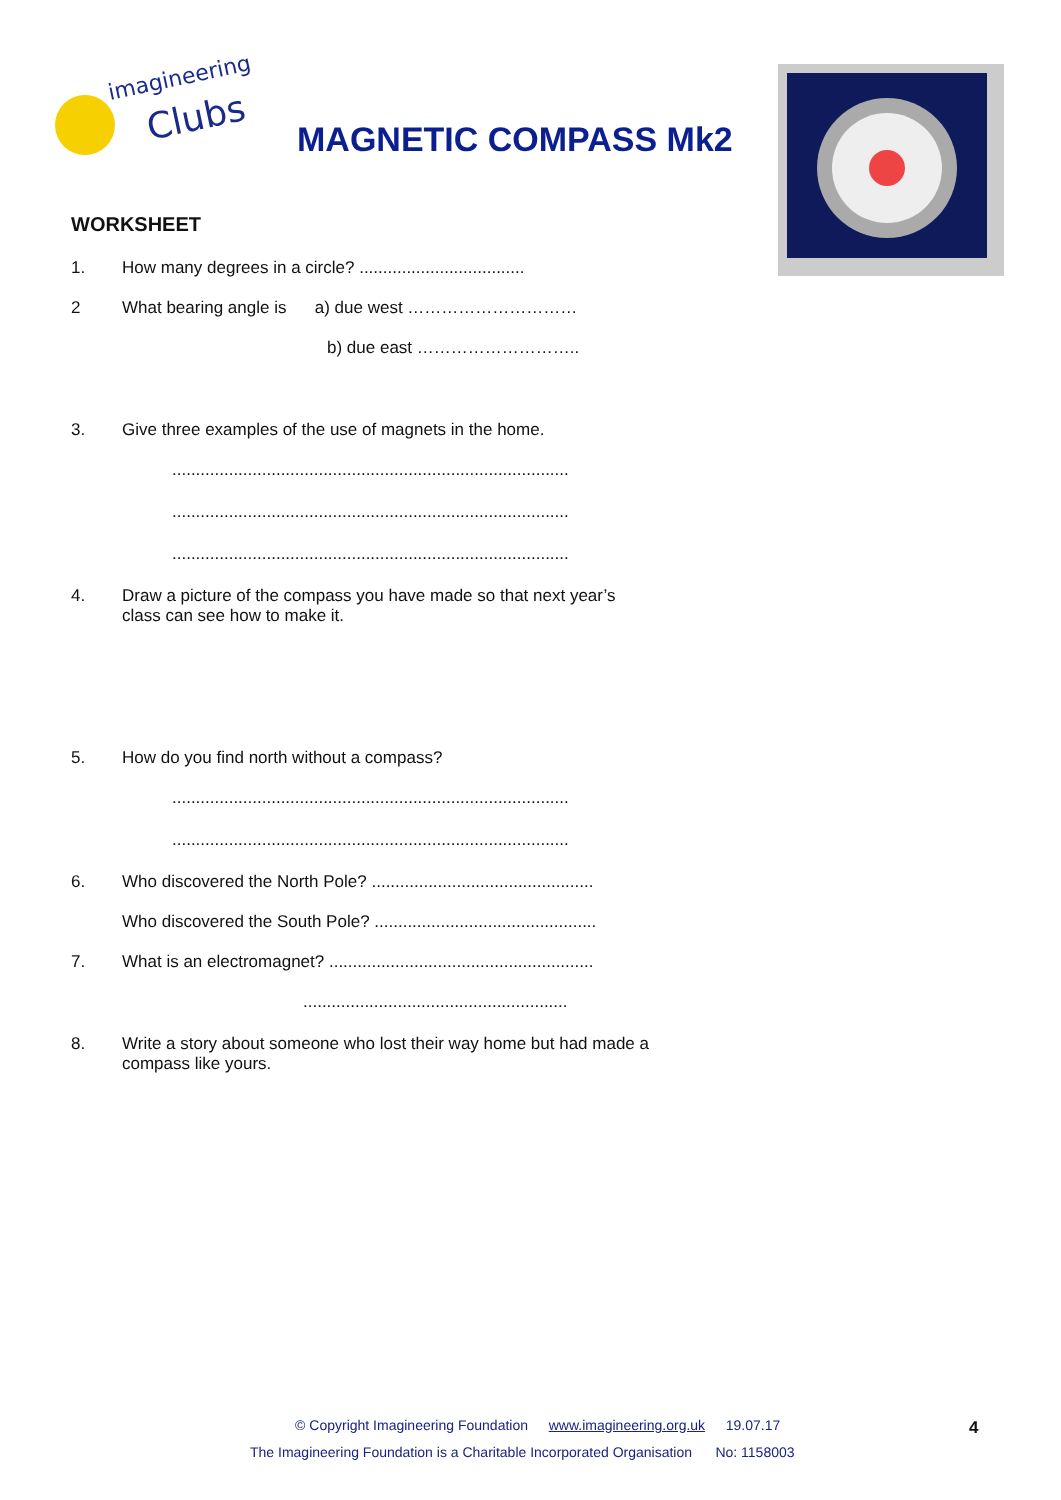imagineering
Clubs
MAGNETIC COMPASS Mk2
WORKSHEET
1. How many degrees in a circle? ...................................
2 What bearing angle is a) due west …………………………
b) due east ………………………..
3. Give three examples of the use of magnets in the home.
....................................................................................
....................................................................................
....................................................................................
4. Draw a picture of the compass you have made so that next year’s
class can see how to make it.
5. How do you find north without a compass?
....................................................................................
....................................................................................
6. Who discovered the North Pole? ...............................................
Who discovered the South Pole? ...............................................
7. What is an electromagnet? ........................................................
........................................................
8. Write a story about someone who lost their way home but had made a
compass like yours.
© Copyright Imagineering Foundation www.imagineering.org.uk 19.07.17
The Imagineering Foundation is a Charitable Incorporated Organisation No: 1158003
4